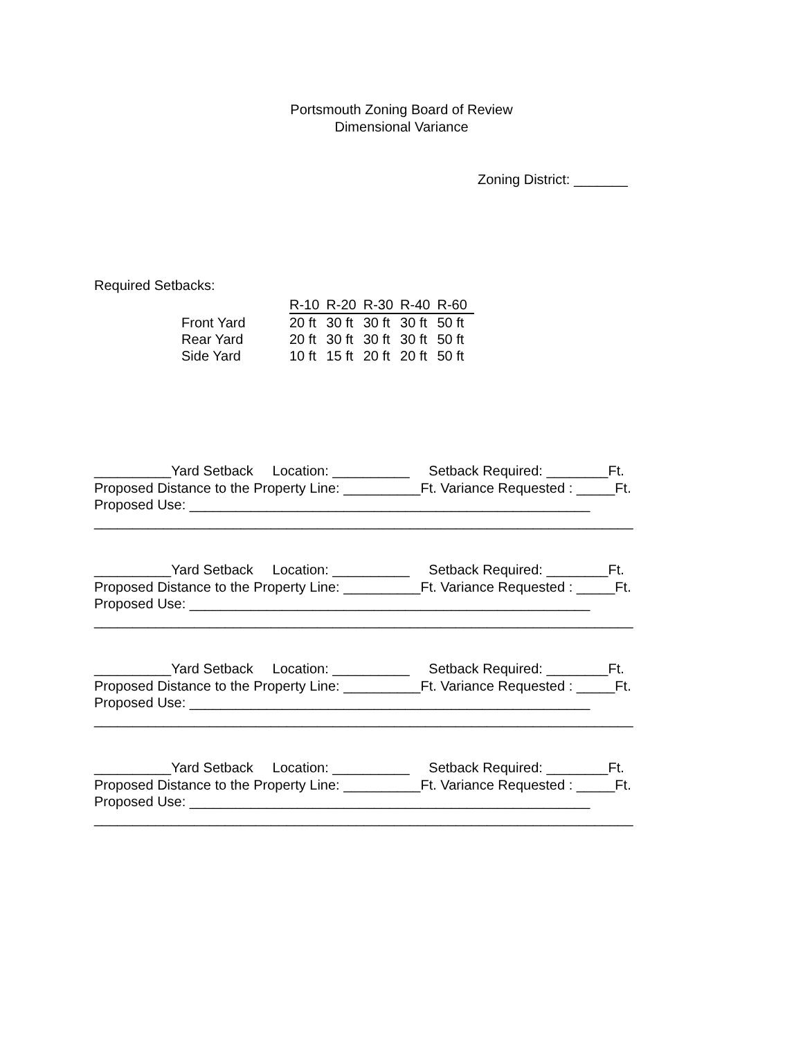Portsmouth Zoning Board of Review
Dimensional Variance
Zoning District: _______
Required Setbacks:
| | R-10 | R-20 | R-30 | R-40 | R-60 |
| --- | --- | --- | --- | --- | --- |
| Front Yard | 20 ft | 30 ft | 30 ft | 30 ft | 50 ft |
| Rear Yard | 20 ft | 30 ft | 30 ft | 30 ft | 50 ft |
| Side Yard | 10 ft | 15 ft | 20 ft | 20 ft | 50 ft |
__________Yard Setback Location: __________ Setback Required: ________Ft. Proposed Distance to the Property Line: __________Ft. Variance Requested : _____Ft. Proposed Use: ____________________________________________________ ______________________________________________________________________
__________Yard Setback Location: __________ Setback Required: ________Ft. Proposed Distance to the Property Line: __________Ft. Variance Requested : _____Ft. Proposed Use: ____________________________________________________ ______________________________________________________________________
__________Yard Setback Location: __________ Setback Required: ________Ft. Proposed Distance to the Property Line: __________Ft. Variance Requested : _____Ft. Proposed Use: ____________________________________________________ ______________________________________________________________________
__________Yard Setback Location: __________ Setback Required: ________Ft. Proposed Distance to the Property Line: __________Ft. Variance Requested : _____Ft. Proposed Use: ____________________________________________________ ______________________________________________________________________